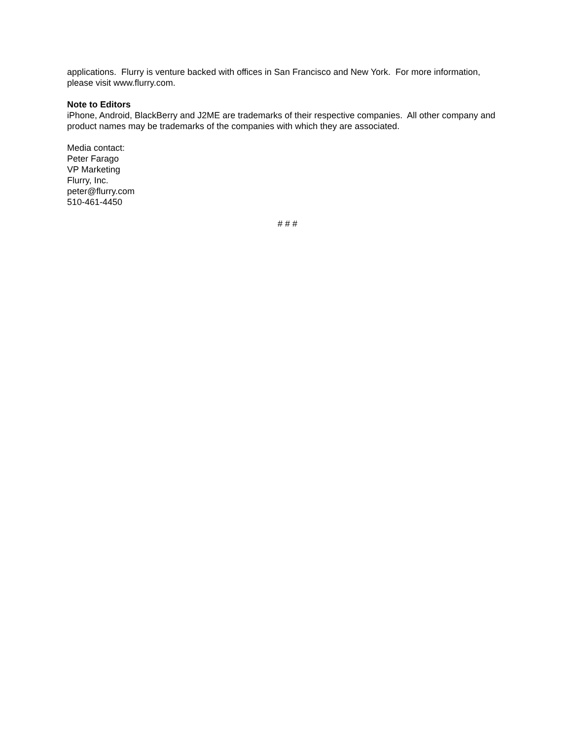applications. Flurry is venture backed with offices in San Francisco and New York. For more information, please visit www.flurry.com.
Note to Editors
iPhone, Android, BlackBerry and J2ME are trademarks of their respective companies. All other company and product names may be trademarks of the companies with which they are associated.
Media contact:
Peter Farago
VP Marketing
Flurry, Inc.
peter@flurry.com
510-461-4450
# # #